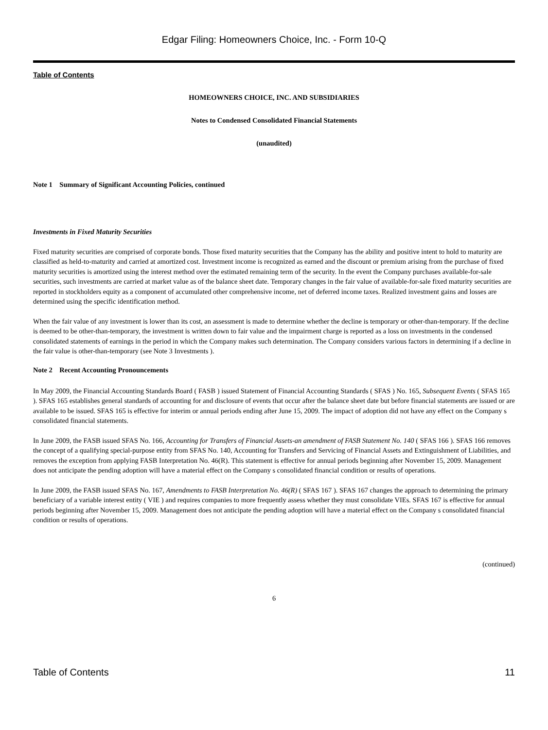Edgar Filing: Homeowners Choice, Inc. - Form 10-Q
Table of Contents
HOMEOWNERS CHOICE, INC. AND SUBSIDIARIES
Notes to Condensed Consolidated Financial Statements
(unaudited)
Note 1 Summary of Significant Accounting Policies, continued
Investments in Fixed Maturity Securities
Fixed maturity securities are comprised of corporate bonds. Those fixed maturity securities that the Company has the ability and positive intent to hold to maturity are classified as held-to-maturity and carried at amortized cost. Investment income is recognized as earned and the discount or premium arising from the purchase of fixed maturity securities is amortized using the interest method over the estimated remaining term of the security. In the event the Company purchases available-for-sale securities, such investments are carried at market value as of the balance sheet date. Temporary changes in the fair value of available-for-sale fixed maturity securities are reported in stockholders equity as a component of accumulated other comprehensive income, net of deferred income taxes. Realized investment gains and losses are determined using the specific identification method.
When the fair value of any investment is lower than its cost, an assessment is made to determine whether the decline is temporary or other-than-temporary. If the decline is deemed to be other-than-temporary, the investment is written down to fair value and the impairment charge is reported as a loss on investments in the condensed consolidated statements of earnings in the period in which the Company makes such determination. The Company considers various factors in determining if a decline in the fair value is other-than-temporary (see Note 3 Investments ).
Note 2 Recent Accounting Pronouncements
In May 2009, the Financial Accounting Standards Board ( FASB ) issued Statement of Financial Accounting Standards ( SFAS ) No. 165, Subsequent Events ( SFAS 165 ). SFAS 165 establishes general standards of accounting for and disclosure of events that occur after the balance sheet date but before financial statements are issued or are available to be issued. SFAS 165 is effective for interim or annual periods ending after June 15, 2009. The impact of adoption did not have any effect on the Company s consolidated financial statements.
In June 2009, the FASB issued SFAS No. 166, Accounting for Transfers of Financial Assets-an amendment of FASB Statement No. 140 ( SFAS 166 ). SFAS 166 removes the concept of a qualifying special-purpose entity from SFAS No. 140, Accounting for Transfers and Servicing of Financial Assets and Extinguishment of Liabilities, and removes the exception from applying FASB Interpretation No. 46(R). This statement is effective for annual periods beginning after November 15, 2009. Management does not anticipate the pending adoption will have a material effect on the Company s consolidated financial condition or results of operations.
In June 2009, the FASB issued SFAS No. 167, Amendments to FASB Interpretation No. 46(R) ( SFAS 167 ). SFAS 167 changes the approach to determining the primary beneficiary of a variable interest entity ( VIE ) and requires companies to more frequently assess whether they must consolidate VIEs. SFAS 167 is effective for annual periods beginning after November 15, 2009. Management does not anticipate the pending adoption will have a material effect on the Company s consolidated financial condition or results of operations.
(continued)
6
Table of Contents 11